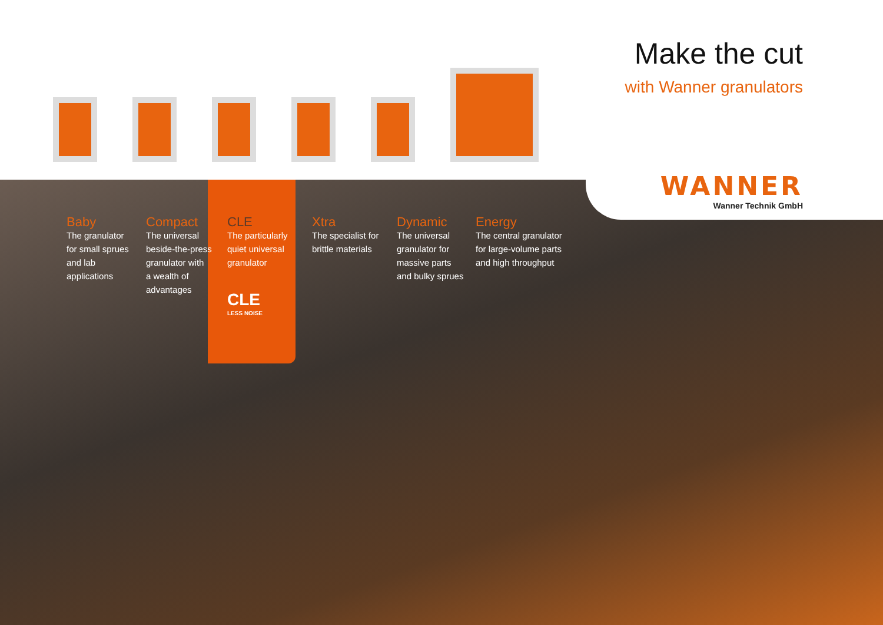Make the cut
with Wanner granulators
WANNER
Wanner Technik GmbH
Baby
The granulator
for small sprues
and lab
applications
Compact
The universal
beside-the-press
granulator with
a wealth of
advantages
CLE
The particularly
quiet universal
granulator
CLE
LESS NOISE
Xtra
The specialist for
brittle materials
Dynamic
The universal
granulator for
massive parts
and bulky sprues
Energy
The central granulator
for large-volume parts
and high throughput